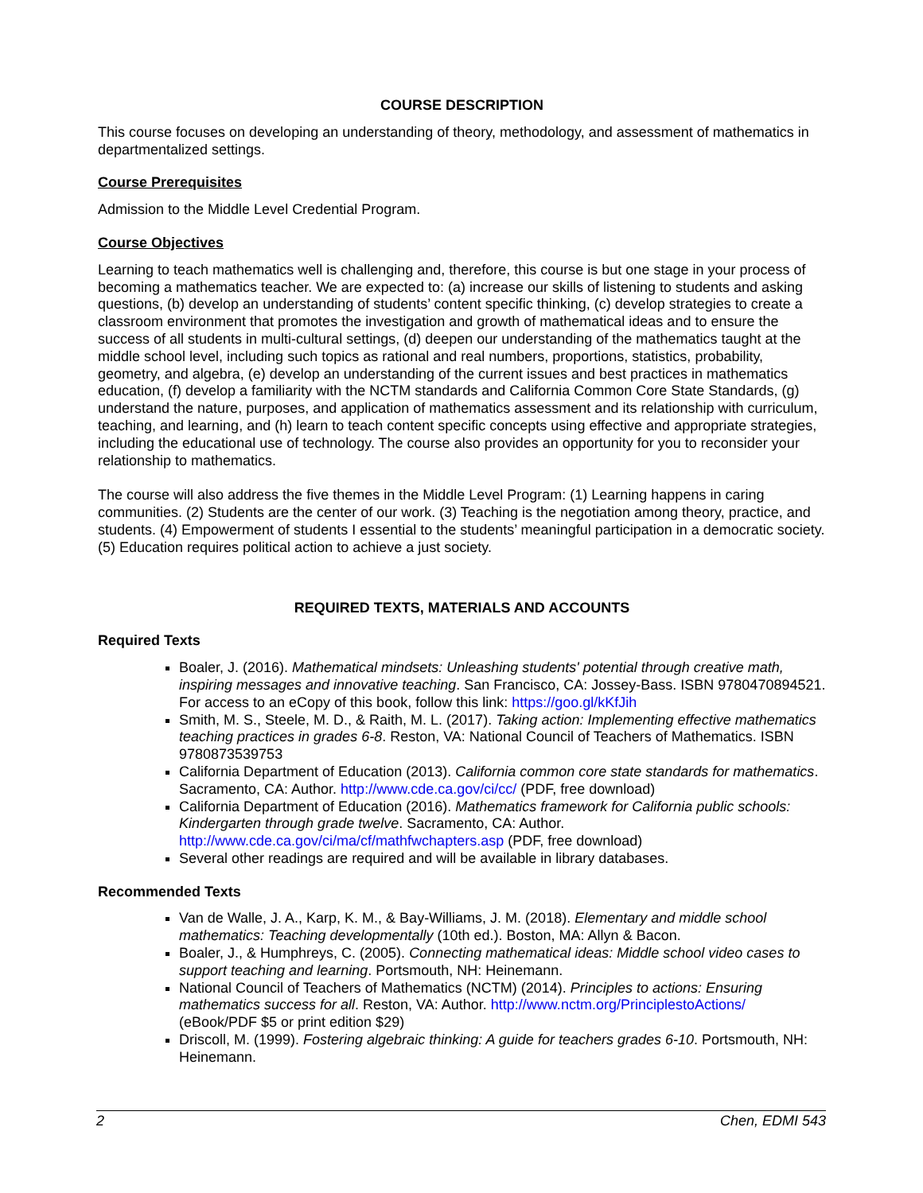COURSE DESCRIPTION
This course focuses on developing an understanding of theory, methodology, and assessment of mathematics in departmentalized settings.
Course Prerequisites
Admission to the Middle Level Credential Program.
Course Objectives
Learning to teach mathematics well is challenging and, therefore, this course is but one stage in your process of becoming a mathematics teacher. We are expected to: (a) increase our skills of listening to students and asking questions, (b) develop an understanding of students’ content specific thinking, (c) develop strategies to create a classroom environment that promotes the investigation and growth of mathematical ideas and to ensure the success of all students in multi-cultural settings, (d) deepen our understanding of the mathematics taught at the middle school level, including such topics as rational and real numbers, proportions, statistics, probability, geometry, and algebra, (e) develop an understanding of the current issues and best practices in mathematics education, (f) develop a familiarity with the NCTM standards and California Common Core State Standards, (g) understand the nature, purposes, and application of mathematics assessment and its relationship with curriculum, teaching, and learning, and (h) learn to teach content specific concepts using effective and appropriate strategies, including the educational use of technology. The course also provides an opportunity for you to reconsider your relationship to mathematics.
The course will also address the five themes in the Middle Level Program: (1) Learning happens in caring communities. (2) Students are the center of our work. (3) Teaching is the negotiation among theory, practice, and students. (4) Empowerment of students I essential to the students’ meaningful participation in a democratic society. (5) Education requires political action to achieve a just society.
REQUIRED TEXTS, MATERIALS AND ACCOUNTS
Required Texts
Boaler, J. (2016). Mathematical mindsets: Unleashing students' potential through creative math, inspiring messages and innovative teaching. San Francisco, CA: Jossey-Bass. ISBN 9780470894521. For access to an eCopy of this book, follow this link: https://goo.gl/kKfJih
Smith, M. S., Steele, M. D., & Raith, M. L. (2017). Taking action: Implementing effective mathematics teaching practices in grades 6-8. Reston, VA: National Council of Teachers of Mathematics. ISBN 9780873539753
California Department of Education (2013). California common core state standards for mathematics. Sacramento, CA: Author. http://www.cde.ca.gov/ci/cc/ (PDF, free download)
California Department of Education (2016). Mathematics framework for California public schools: Kindergarten through grade twelve. Sacramento, CA: Author. http://www.cde.ca.gov/ci/ma/cf/mathfwchapters.asp (PDF, free download)
Several other readings are required and will be available in library databases.
Recommended Texts
Van de Walle, J. A., Karp, K. M., & Bay-Williams, J. M. (2018). Elementary and middle school mathematics: Teaching developmentally (10th ed.). Boston, MA: Allyn & Bacon.
Boaler, J., & Humphreys, C. (2005). Connecting mathematical ideas: Middle school video cases to support teaching and learning. Portsmouth, NH: Heinemann.
National Council of Teachers of Mathematics (NCTM) (2014). Principles to actions: Ensuring mathematics success for all. Reston, VA: Author. http://www.nctm.org/PrinciplestoActions/ (eBook/PDF $5 or print edition $29)
Driscoll, M. (1999). Fostering algebraic thinking: A guide for teachers grades 6-10. Portsmouth, NH: Heinemann.
2 Chen, EDMI 543